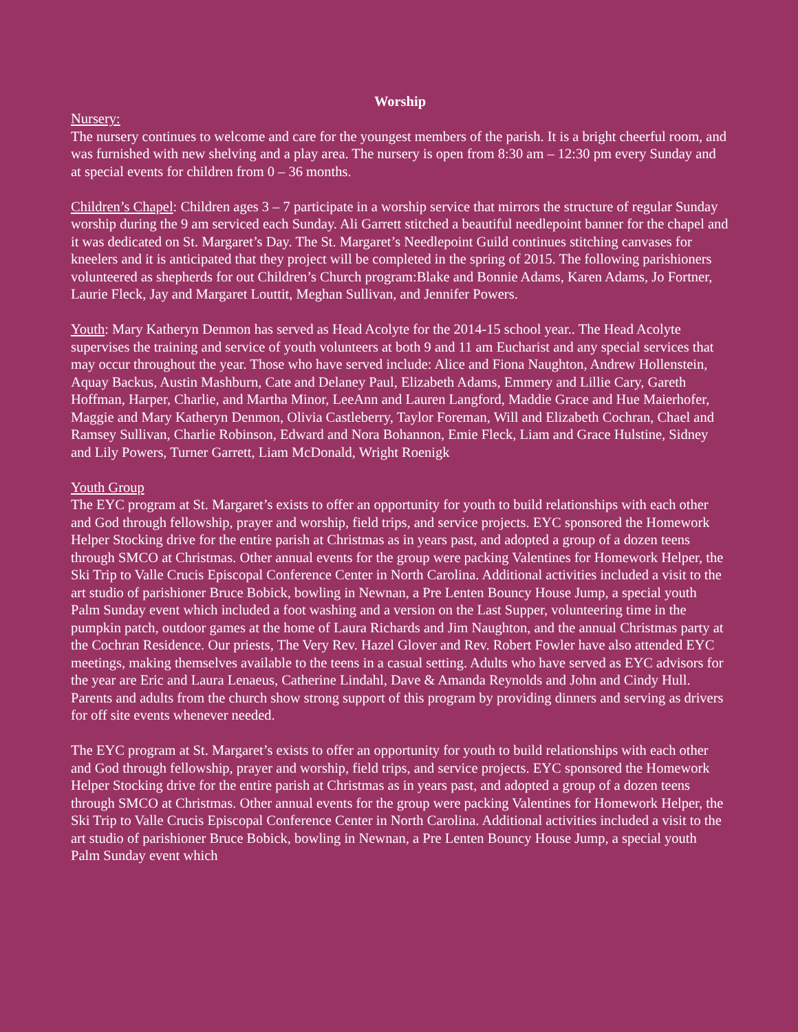Worship
Nursery:
The nursery continues to welcome and care for the youngest members of the parish. It is a bright cheerful room, and was furnished with new shelving and a play area. The nursery is open from 8:30 am – 12:30 pm every Sunday and at special events for children from 0 – 36 months.
Children’s Chapel: Children ages 3 – 7 participate in a worship service that mirrors the structure of regular Sunday worship during the 9 am serviced each Sunday. Ali Garrett stitched a beautiful needlepoint banner for the chapel and it was dedicated on St. Margaret’s Day. The St. Margaret’s Needlepoint Guild continues stitching canvases for kneelers and it is anticipated that they project will be completed in the spring of 2015. The following parishioners volunteered as shepherds for out Children’s Church program:Blake and Bonnie Adams, Karen Adams, Jo Fortner, Laurie Fleck, Jay and Margaret Louttit, Meghan Sullivan, and Jennifer Powers.
Youth: Mary Katheryn Denmon has served as Head Acolyte for the 2014-15 school year.. The Head Acolyte supervises the training and service of youth volunteers at both 9 and 11 am Eucharist and any special services that may occur throughout the year. Those who have served include: Alice and Fiona Naughton, Andrew Hollenstein, Aquay Backus, Austin Mashburn, Cate and Delaney Paul, Elizabeth Adams, Emmery and Lillie Cary, Gareth Hoffman, Harper, Charlie, and Martha Minor, LeeAnn and Lauren Langford, Maddie Grace and Hue Maierhofer, Maggie and Mary Katheryn Denmon, Olivia Castleberry, Taylor Foreman, Will and Elizabeth Cochran, Chael and Ramsey Sullivan, Charlie Robinson, Edward and Nora Bohannon, Emie Fleck, Liam and Grace Hulstine, Sidney and Lily Powers, Turner Garrett, Liam McDonald, Wright Roenigk
Youth Group
The EYC program at St. Margaret’s exists to offer an opportunity for youth to build relationships with each other and God through fellowship, prayer and worship, field trips, and service projects. EYC sponsored the Homework Helper Stocking drive for the entire parish at Christmas as in years past, and adopted a group of a dozen teens through SMCO at Christmas. Other annual events for the group were packing Valentines for Homework Helper, the Ski Trip to Valle Crucis Episcopal Conference Center in North Carolina. Additional activities included a visit to the art studio of parishioner Bruce Bobick, bowling in Newnan, a Pre Lenten Bouncy House Jump, a special youth Palm Sunday event which included a foot washing and a version on the Last Supper, volunteering time in the pumpkin patch, outdoor games at the home of Laura Richards and Jim Naughton, and the annual Christmas party at the Cochran Residence. Our priests, The Very Rev. Hazel Glover and Rev. Robert Fowler have also attended EYC meetings, making themselves available to the teens in a casual setting. Adults who have served as EYC advisors for the year are Eric and Laura Lenaeus, Catherine Lindahl, Dave & Amanda Reynolds and John and Cindy Hull. Parents and adults from the church show strong support of this program by providing dinners and serving as drivers for off site events whenever needed.
The EYC program at St. Margaret’s exists to offer an opportunity for youth to build relationships with each other and God through fellowship, prayer and worship, field trips, and service projects. EYC sponsored the Homework Helper Stocking drive for the entire parish at Christmas as in years past, and adopted a group of a dozen teens through SMCO at Christmas. Other annual events for the group were packing Valentines for Homework Helper, the Ski Trip to Valle Crucis Episcopal Conference Center in North Carolina. Additional activities included a visit to the art studio of parishioner Bruce Bobick, bowling in Newnan, a Pre Lenten Bouncy House Jump, a special youth Palm Sunday event which